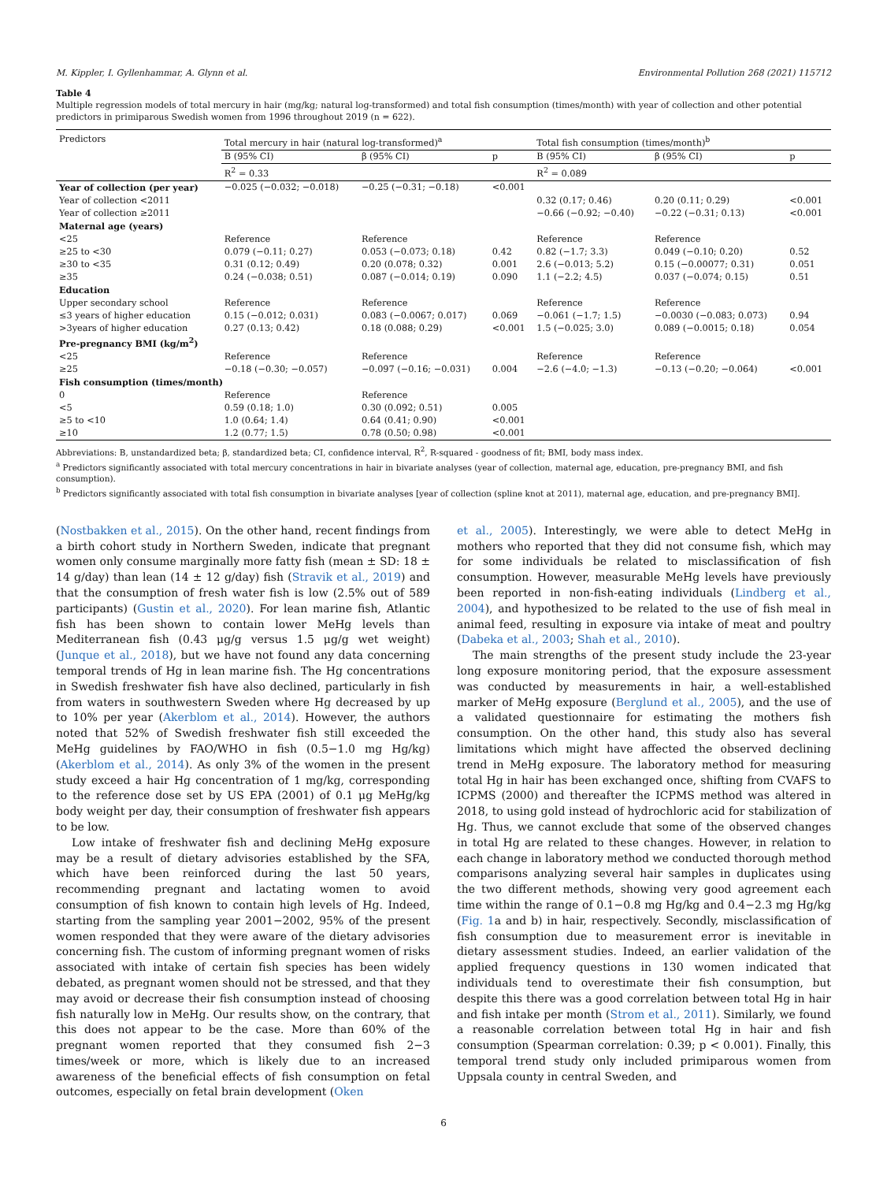M. Kippler, I. Gyllenhammar, A. Glynn et al. Environmental Pollution 268 (2021) 115712
Table 4
Multiple regression models of total mercury in hair (mg/kg; natural log-transformed) and total fish consumption (times/month) with year of collection and other potential predictors in primiparous Swedish women from 1996 throughout 2019 (n = 622).
| Predictors | Total mercury in hair (natural log-transformed)<sup>a</sup> | | | Total fish consumption (times/month)<sup>b</sup> | | |
| --- | --- | --- | --- | --- | --- | --- |
| | B (95% CI) | β (95% CI) | p | B (95% CI) | β (95% CI) | p |
| | R<sup>2</sup> = 0.33 | | | R<sup>2</sup> = 0.089 | | |
| Year of collection (per year) | −0.025 (−0.032; −0.018) | −0.25 (−0.31; −0.18) | <0.001 | | | |
| Year of collection <2011 | | | | 0.32 (0.17; 0.46) | 0.20 (0.11; 0.29) | <0.001 |
| Year of collection ≥2011 | | | | −0.66 (−0.92; −0.40) | −0.22 (−0.31; 0.13) | <0.001 |
| Maternal age (years) | | | | | | |
| <25 | Reference | Reference | | Reference | Reference | |
| ≥25 to <30 | 0.079 (−0.11; 0.27) | 0.053 (−0.073; 0.18) | 0.42 | 0.82 (−1.7; 3.3) | 0.049 (−0.10; 0.20) | 0.52 |
| ≥30 to <35 | 0.31 (0.12; 0.49) | 0.20 (0.078; 0.32) | 0.001 | 2.6 (−0.013; 5.2) | 0.15 (−0.00077; 0.31) | 0.051 |
| ≥35 | 0.24 (−0.038; 0.51) | 0.087 (−0.014; 0.19) | 0.090 | 1.1 (−2.2; 4.5) | 0.037 (−0.074; 0.15) | 0.51 |
| Education | | | | | | |
| Upper secondary school | Reference | Reference | | Reference | Reference | |
| ≤3 years of higher education | 0.15 (−0.012; 0.031) | 0.083 (−0.0067; 0.017) | 0.069 | −0.061 (−1.7; 1.5) | −0.0030 (−0.083; 0.073) | 0.94 |
| >3years of higher education | 0.27 (0.13; 0.42) | 0.18 (0.088; 0.29) | <0.001 | 1.5 (−0.025; 3.0) | 0.089 (−0.0015; 0.18) | 0.054 |
| Pre-pregnancy BMI (kg/m<sup>2</sup>) | | | | | | |
| <25 | Reference | Reference | | Reference | Reference | |
| ≥25 | −0.18 (−0.30; −0.057) | −0.097 (−0.16; −0.031) | 0.004 | −2.6 (−4.0; −1.3) | −0.13 (−0.20; −0.064) | <0.001 |
| Fish consumption (times/month) | | | | | | |
| 0 | Reference | Reference | | | | |
| <5 | 0.59 (0.18; 1.0) | 0.30 (0.092; 0.51) | 0.005 | | | |
| ≥5 to <10 | 1.0 (0.64; 1.4) | 0.64 (0.41; 0.90) | <0.001 | | | |
| ≥10 | 1.2 (0.77; 1.5) | 0.78 (0.50; 0.98) | <0.001 | | | |
Abbreviations: B, unstandardized beta; β, standardized beta; CI, confidence interval, R<sup>2</sup>, R-squared - goodness of fit; BMI, body mass index.
<sup>a</sup> Predictors significantly associated with total mercury concentrations in hair in bivariate analyses (year of collection, maternal age, education, pre-pregnancy BMI, and fish consumption).
<sup>b</sup> Predictors significantly associated with total fish consumption in bivariate analyses [year of collection (spline knot at 2011), maternal age, education, and pre-pregnancy BMI].
(Nostbakken et al., 2015). On the other hand, recent findings from a birth cohort study in Northern Sweden, indicate that pregnant women only consume marginally more fatty fish (mean ± SD: 18 ± 14 g/day) than lean (14 ± 12 g/day) fish (Stravik et al., 2019) and that the consumption of fresh water fish is low (2.5% out of 589 participants) (Gustin et al., 2020). For lean marine fish, Atlantic fish has been shown to contain lower MeHg levels than Mediterranean fish (0.43 μg/g versus 1.5 μg/g wet weight) (Junque et al., 2018), but we have not found any data concerning temporal trends of Hg in lean marine fish. The Hg concentrations in Swedish freshwater fish have also declined, particularly in fish from waters in southwestern Sweden where Hg decreased by up to 10% per year (Akerblom et al., 2014). However, the authors noted that 52% of Swedish freshwater fish still exceeded the MeHg guidelines by FAO/WHO in fish (0.5−1.0 mg Hg/kg) (Akerblom et al., 2014). As only 3% of the women in the present study exceed a hair Hg concentration of 1 mg/kg, corresponding to the reference dose set by US EPA (2001) of 0.1 μg MeHg/kg body weight per day, their consumption of freshwater fish appears to be low.
Low intake of freshwater fish and declining MeHg exposure may be a result of dietary advisories established by the SFA, which have been reinforced during the last 50 years, recommending pregnant and lactating women to avoid consumption of fish known to contain high levels of Hg. Indeed, starting from the sampling year 2001−2002, 95% of the present women responded that they were aware of the dietary advisories concerning fish. The custom of informing pregnant women of risks associated with intake of certain fish species has been widely debated, as pregnant women should not be stressed, and that they may avoid or decrease their fish consumption instead of choosing fish naturally low in MeHg. Our results show, on the contrary, that this does not appear to be the case. More than 60% of the pregnant women reported that they consumed fish 2−3 times/week or more, which is likely due to an increased awareness of the beneficial effects of fish consumption on fetal outcomes, especially on fetal brain development (Oken
et al., 2005). Interestingly, we were able to detect MeHg in mothers who reported that they did not consume fish, which may for some individuals be related to misclassification of fish consumption. However, measurable MeHg levels have previously been reported in non-fish-eating individuals (Lindberg et al., 2004), and hypothesized to be related to the use of fish meal in animal feed, resulting in exposure via intake of meat and poultry (Dabeka et al., 2003; Shah et al., 2010).
The main strengths of the present study include the 23-year long exposure monitoring period, that the exposure assessment was conducted by measurements in hair, a well-established marker of MeHg exposure (Berglund et al., 2005), and the use of a validated questionnaire for estimating the mothers fish consumption. On the other hand, this study also has several limitations which might have affected the observed declining trend in MeHg exposure. The laboratory method for measuring total Hg in hair has been exchanged once, shifting from CVAFS to ICPMS (2000) and thereafter the ICPMS method was altered in 2018, to using gold instead of hydrochloric acid for stabilization of Hg. Thus, we cannot exclude that some of the observed changes in total Hg are related to these changes. However, in relation to each change in laboratory method we conducted thorough method comparisons analyzing several hair samples in duplicates using the two different methods, showing very good agreement each time within the range of 0.1−0.8 mg Hg/kg and 0.4−2.3 mg Hg/kg (Fig. 1a and b) in hair, respectively. Secondly, misclassification of fish consumption due to measurement error is inevitable in dietary assessment studies. Indeed, an earlier validation of the applied frequency questions in 130 women indicated that individuals tend to overestimate their fish consumption, but despite this there was a good correlation between total Hg in hair and fish intake per month (Strom et al., 2011). Similarly, we found a reasonable correlation between total Hg in hair and fish consumption (Spearman correlation: 0.39; p < 0.001). Finally, this temporal trend study only included primiparous women from Uppsala county in central Sweden, and
6